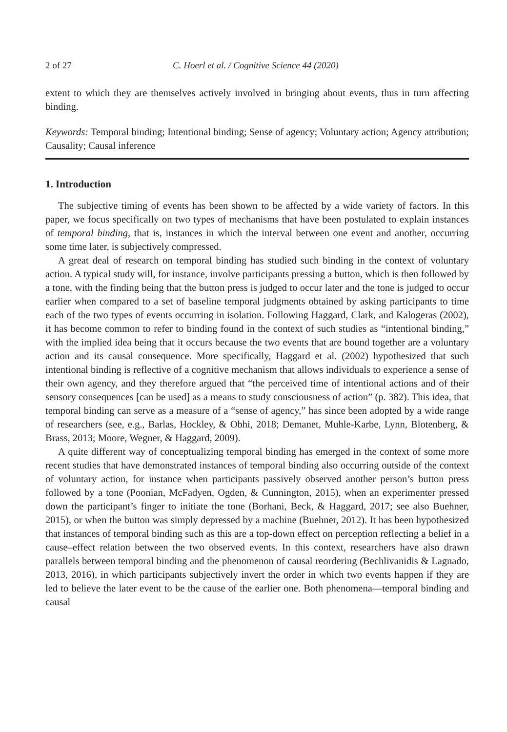2 of 27 C. Hoerl et al. / Cognitive Science 44 (2020)
extent to which they are themselves actively involved in bringing about events, thus in turn affecting binding.
Keywords: Temporal binding; Intentional binding; Sense of agency; Voluntary action; Agency attribution; Causality; Causal inference
1. Introduction
The subjective timing of events has been shown to be affected by a wide variety of factors. In this paper, we focus specifically on two types of mechanisms that have been postulated to explain instances of temporal binding, that is, instances in which the interval between one event and another, occurring some time later, is subjectively compressed.
A great deal of research on temporal binding has studied such binding in the context of voluntary action. A typical study will, for instance, involve participants pressing a button, which is then followed by a tone, with the finding being that the button press is judged to occur later and the tone is judged to occur earlier when compared to a set of baseline temporal judgments obtained by asking participants to time each of the two types of events occurring in isolation. Following Haggard, Clark, and Kalogeras (2002), it has become common to refer to binding found in the context of such studies as “intentional binding,” with the implied idea being that it occurs because the two events that are bound together are a voluntary action and its causal consequence. More specifically, Haggard et al. (2002) hypothesized that such intentional binding is reflective of a cognitive mechanism that allows individuals to experience a sense of their own agency, and they therefore argued that “the perceived time of intentional actions and of their sensory consequences [can be used] as a means to study consciousness of action” (p. 382). This idea, that temporal binding can serve as a measure of a “sense of agency,” has since been adopted by a wide range of researchers (see, e.g., Barlas, Hockley, & Obhi, 2018; Demanet, Muhle-Karbe, Lynn, Blotenberg, & Brass, 2013; Moore, Wegner, & Haggard, 2009).
A quite different way of conceptualizing temporal binding has emerged in the context of some more recent studies that have demonstrated instances of temporal binding also occurring outside of the context of voluntary action, for instance when participants passively observed another person’s button press followed by a tone (Poonian, McFadyen, Ogden, & Cunnington, 2015), when an experimenter pressed down the participant’s finger to initiate the tone (Borhani, Beck, & Haggard, 2017; see also Buehner, 2015), or when the button was simply depressed by a machine (Buehner, 2012). It has been hypothesized that instances of temporal binding such as this are a top-down effect on perception reflecting a belief in a cause–effect relation between the two observed events. In this context, researchers have also drawn parallels between temporal binding and the phenomenon of causal reordering (Bechlivanidis & Lagnado, 2013, 2016), in which participants subjectively invert the order in which two events happen if they are led to believe the later event to be the cause of the earlier one. Both phenomena—temporal binding and causal